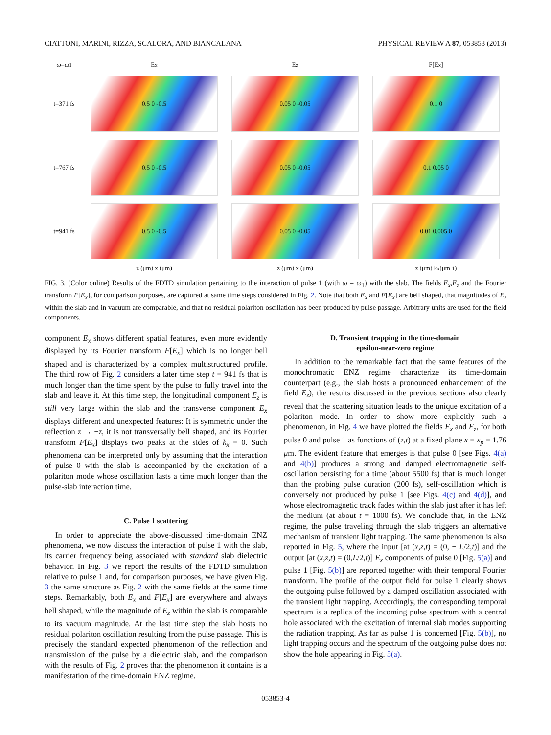CIATTONI, MARINI, RIZZA, SCALORA, AND BIANCALANA PHYSICAL REVIEW A 87, 053853 (2013)
ω̄ = ω<sub>1</sub>
E<sub>x</sub>
E<sub>z</sub>
F[E<sub>x</sub>]
t=371 fs
0.5 0 -0.5
0.05 0 -0.05
0.1 0
t=767 fs
0.5 0 -0.5
0.05 0 -0.05
0.1 0.05 0
t=941 fs
0.5 0 -0.5
0.05 0 -0.05
0.01 0.005 0
z (μm) x (μm)
z (μm) x (μm)
z (μm) k<sub>x</sub> (μm<sup>-1</sup>)
FIG. 3. (Color online) Results of the FDTD simulation pertaining to the interaction of pulse 1 (with ω̄ = ω<sub>1</sub>) with the slab. The fields E<sub>x</sub>,E<sub>z</sub> and the Fourier transform F[E<sub>x</sub>], for comparison purposes, are captured at same time steps considered in Fig. 2. Note that both E<sub>x</sub> and F[E<sub>x</sub>] are bell shaped, that magnitudes of E<sub>z</sub> within the slab and in vacuum are comparable, and that no residual polariton oscillation has been produced by pulse passage. Arbitrary units are used for the field components.
component E<sub>x</sub> shows different spatial features, even more evidently displayed by its Fourier transform F[E<sub>x</sub>] which is no longer bell shaped and is characterized by a complex multistructured profile. The third row of Fig. 2 considers a later time step t = 941 fs that is much longer than the time spent by the pulse to fully travel into the slab and leave it. At this time step, the longitudinal component E<sub>z</sub> is still very large within the slab and the transverse component E<sub>x</sub> displays different and unexpected features: It is symmetric under the reflection z → −z, it is not transversally bell shaped, and its Fourier transform F[E<sub>x</sub>] displays two peaks at the sides of k<sub>x</sub> = 0. Such phenomena can be interpreted only by assuming that the interaction of pulse 0 with the slab is accompanied by the excitation of a polariton mode whose oscillation lasts a time much longer than the pulse-slab interaction time.
C. Pulse 1 scattering
In order to appreciate the above-discussed time-domain ENZ phenomena, we now discuss the interaction of pulse 1 with the slab, its carrier frequency being associated with standard slab dielectric behavior. In Fig. 3 we report the results of the FDTD simulation relative to pulse 1 and, for comparison purposes, we have given Fig. 3 the same structure as Fig. 2 with the same fields at the same time steps. Remarkably, both E<sub>x</sub> and F[E<sub>x</sub>] are everywhere and always bell shaped, while the magnitude of E<sub>z</sub> within the slab is comparable to its vacuum magnitude. At the last time step the slab hosts no residual polariton oscillation resulting from the pulse passage. This is precisely the standard expected phenomenon of the reflection and transmission of the pulse by a dielectric slab, and the comparison with the results of Fig. 2 proves that the phenomenon it contains is a manifestation of the time-domain ENZ regime.
D. Transient trapping in the time-domain
epsilon-near-zero regime
In addition to the remarkable fact that the same features of the monochromatic ENZ regime characterize its time-domain counterpart (e.g., the slab hosts a pronounced enhancement of the field E<sub>z</sub>), the results discussed in the previous sections also clearly reveal that the scattering situation leads to the unique excitation of a polariton mode. In order to show more explicitly such a phenomenon, in Fig. 4 we have plotted the fields E<sub>x</sub> and E<sub>z</sub>, for both pulse 0 and pulse 1 as functions of (z,t) at a fixed plane x = x<sub>p</sub> = 1.76 μm. The evident feature that emerges is that pulse 0 [see Figs. 4(a) and 4(b)] produces a strong and damped electromagnetic self-oscillation persisting for a time (about 5500 fs) that is much longer than the probing pulse duration (200 fs), self-oscillation which is conversely not produced by pulse 1 [see Figs. 4(c) and 4(d)], and whose electromagnetic track fades within the slab just after it has left the medium (at about t = 1000 fs). We conclude that, in the ENZ regime, the pulse traveling through the slab triggers an alternative mechanism of transient light trapping. The same phenomenon is also reported in Fig. 5, where the input [at (x,z,t) = (0, − L/2,t)] and the output [at (x,z,t) = (0,L/2,t)] E<sub>x</sub> components of pulse 0 [Fig. 5(a)] and pulse 1 [Fig. 5(b)] are reported together with their temporal Fourier transform. The profile of the output field for pulse 1 clearly shows the outgoing pulse followed by a damped oscillation associated with the transient light trapping. Accordingly, the corresponding temporal spectrum is a replica of the incoming pulse spectrum with a central hole associated with the excitation of internal slab modes supporting the radiation trapping. As far as pulse 1 is concerned [Fig. 5(b)], no light trapping occurs and the spectrum of the outgoing pulse does not show the hole appearing in Fig. 5(a).
053853-4